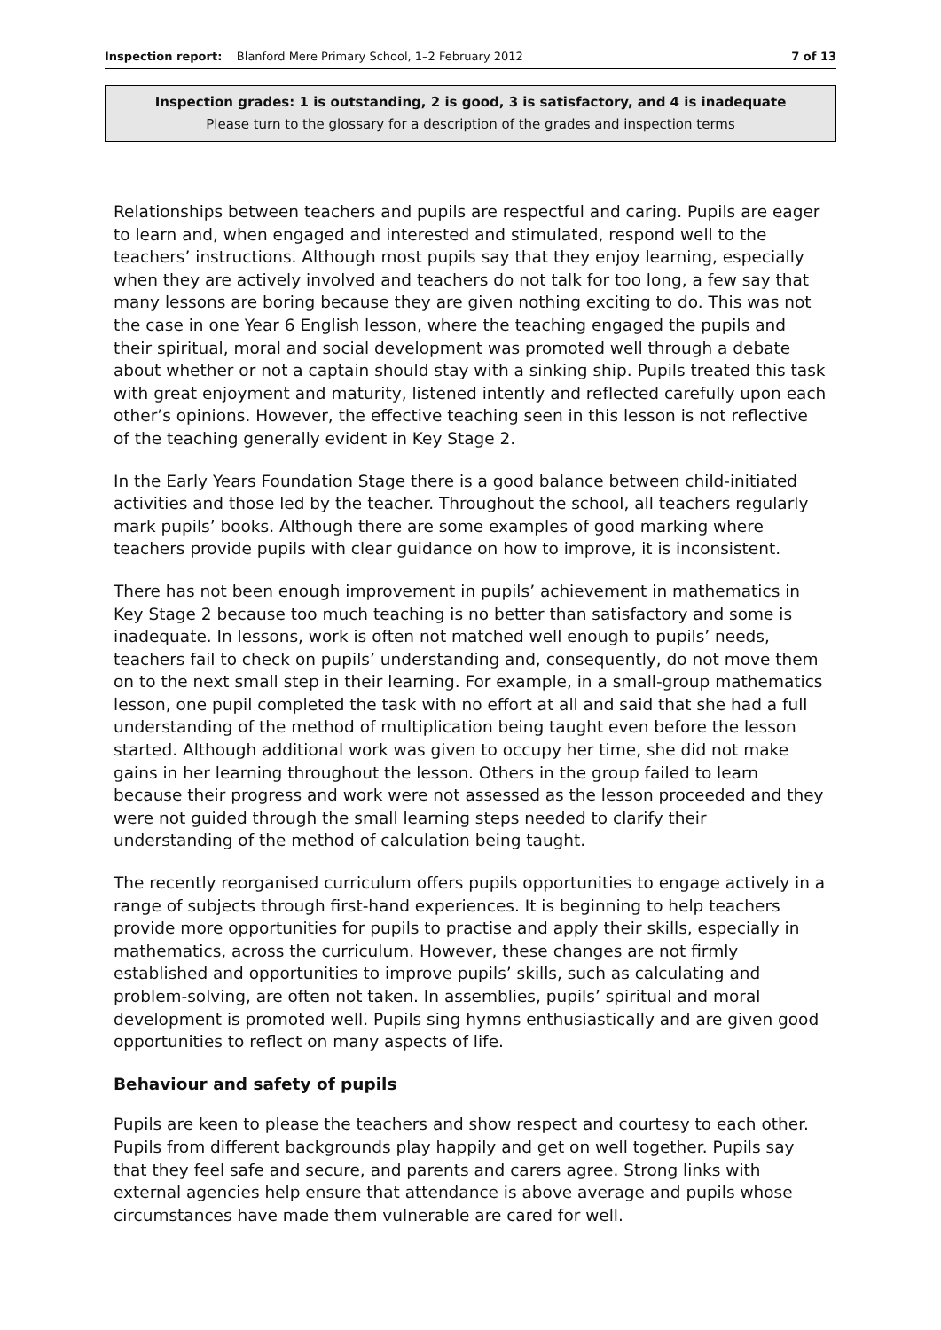Inspection report: Blanford Mere Primary School, 1–2 February 2012
7 of 13
Inspection grades: 1 is outstanding, 2 is good, 3 is satisfactory, and 4 is inadequate
Please turn to the glossary for a description of the grades and inspection terms
Relationships between teachers and pupils are respectful and caring. Pupils are eager to learn and, when engaged and interested and stimulated, respond well to the teachers’ instructions. Although most pupils say that they enjoy learning, especially when they are actively involved and teachers do not talk for too long, a few say that many lessons are boring because they are given nothing exciting to do. This was not the case in one Year 6 English lesson, where the teaching engaged the pupils and their spiritual, moral and social development was promoted well through a debate about whether or not a captain should stay with a sinking ship. Pupils treated this task with great enjoyment and maturity, listened intently and reflected carefully upon each other’s opinions. However, the effective teaching seen in this lesson is not reflective of the teaching generally evident in Key Stage 2.
In the Early Years Foundation Stage there is a good balance between child-initiated activities and those led by the teacher. Throughout the school, all teachers regularly mark pupils’ books. Although there are some examples of good marking where teachers provide pupils with clear guidance on how to improve, it is inconsistent.
There has not been enough improvement in pupils’ achievement in mathematics in Key Stage 2 because too much teaching is no better than satisfactory and some is inadequate. In lessons, work is often not matched well enough to pupils’ needs, teachers fail to check on pupils’ understanding and, consequently, do not move them on to the next small step in their learning. For example, in a small-group mathematics lesson, one pupil completed the task with no effort at all and said that she had a full understanding of the method of multiplication being taught even before the lesson started. Although additional work was given to occupy her time, she did not make gains in her learning throughout the lesson. Others in the group failed to learn because their progress and work were not assessed as the lesson proceeded and they were not guided through the small learning steps needed to clarify their understanding of the method of calculation being taught.
The recently reorganised curriculum offers pupils opportunities to engage actively in a range of subjects through first-hand experiences. It is beginning to help teachers provide more opportunities for pupils to practise and apply their skills, especially in mathematics, across the curriculum. However, these changes are not firmly established and opportunities to improve pupils’ skills, such as calculating and problem-solving, are often not taken. In assemblies, pupils’ spiritual and moral development is promoted well. Pupils sing hymns enthusiastically and are given good opportunities to reflect on many aspects of life.
Behaviour and safety of pupils
Pupils are keen to please the teachers and show respect and courtesy to each other. Pupils from different backgrounds play happily and get on well together. Pupils say that they feel safe and secure, and parents and carers agree. Strong links with external agencies help ensure that attendance is above average and pupils whose circumstances have made them vulnerable are cared for well.